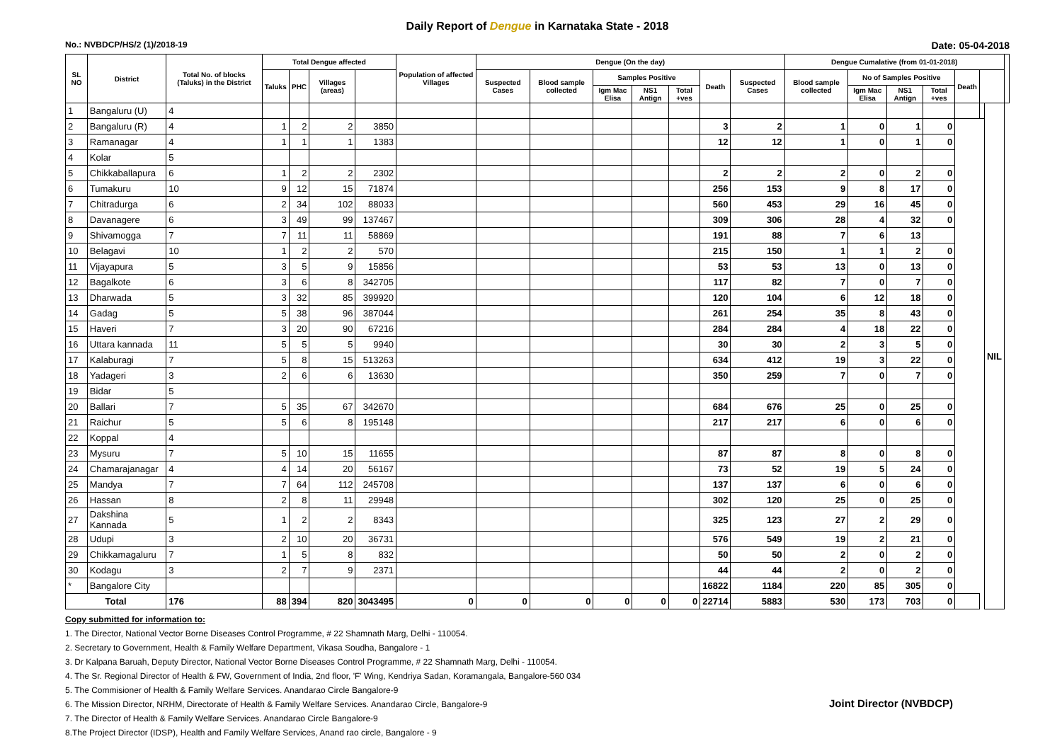Daily Report of Dengue in Karnataka State - 2018
No.: NVBDCP/HS/2 (1)/2018-19 Date: 05-04-2018
| SL NO | District | Total No. of blocks (Taluks) in the District | Total Dengue affected | | | | Population of affected Villages | Dengue (On the day) | | | | | | | Dengue Cumalative (from 01-01-2018) | | | | | | | |
| --- | --- | --- | --- | --- | --- | --- | --- | --- | --- | --- | --- | --- | --- | --- | --- | --- | --- | --- | --- | --- | --- | --- |
| | | | Taluks | PHC | Villages (areas) | | | Suspected Cases | Blood sample collected | Samples Positive | | | Death | Suspected Cases | Blood sample collected | No of Samples Positive | | | Death | | | |
| | | | | | | | | | | Igm Mac Elisa | NS1 Antign | Total +ves | | | | Igm Mac Elisa | NS1 Antign | Total +ves | | | | |
| 1 | Bangaluru (U) | 4 | | | | | | | | | | | | | | | | | | | NIL | |
| 2 | Bangaluru (R) | 4 | 1 | 2 | 2 | 3850 | | | | | | | 3 | 2 | 1 | 0 | 1 | 0 | | | | |
| 3 | Ramanagar | 4 | 1 | 1 | 1 | 1383 | | | | | | | 12 | 12 | 1 | 0 | 1 | 0 | | | | |
| 4 | Kolar | 5 | | | | | | | | | | | | | | | | | | | | |
| 5 | Chikkaballapura | 6 | 1 | 2 | 2 | 2302 | | | | | | | 2 | 2 | 2 | 0 | 2 | 0 | | | | |
| 6 | Tumakuru | 10 | 9 | 12 | 15 | 71874 | | | | | | | 256 | 153 | 9 | 8 | 17 | 0 | | | | |
| 7 | Chitradurga | 6 | 2 | 34 | 102 | 88033 | | | | | | | 560 | 453 | 29 | 16 | 45 | 0 | | | | |
| 8 | Davanagere | 6 | 3 | 49 | 99 | 137467 | | | | | | | 309 | 306 | 28 | 4 | 32 | 0 | | | | |
| 9 | Shivamogga | 7 | 7 | 11 | 11 | 58869 | | | | | | | 191 | 88 | 7 | 6 | 13 | | | | | |
| 10 | Belagavi | 10 | 1 | 2 | 2 | 570 | | | | | | | 215 | 150 | 1 | 1 | 2 | 0 | | | | |
| 11 | Vijayapura | 5 | 3 | 5 | 9 | 15856 | | | | | | | 53 | 53 | 13 | 0 | 13 | 0 | | | | |
| 12 | Bagalkote | 6 | 3 | 6 | 8 | 342705 | | | | | | | 117 | 82 | 7 | 0 | 7 | 0 | | | | |
| 13 | Dharwada | 5 | 3 | 32 | 85 | 399920 | | | | | | | 120 | 104 | 6 | 12 | 18 | 0 | | | | |
| 14 | Gadag | 5 | 5 | 38 | 96 | 387044 | | | | | | | 261 | 254 | 35 | 8 | 43 | 0 | | | | |
| 15 | Haveri | 7 | 3 | 20 | 90 | 67216 | | | | | | | 284 | 284 | 4 | 18 | 22 | 0 | | | | |
| 16 | Uttara kannada | 11 | 5 | 5 | 5 | 9940 | | | | | | | 30 | 30 | 2 | 3 | 5 | 0 | | | | |
| 17 | Kalaburagi | 7 | 5 | 8 | 15 | 513263 | | | | | | | 634 | 412 | 19 | 3 | 22 | 0 | | | | |
| 18 | Yadageri | 3 | 2 | 6 | 6 | 13630 | | | | | | | 350 | 259 | 7 | 0 | 7 | 0 | | | | |
| 19 | Bidar | 5 | | | | | | | | | | | | | | | | | | | | |
| 20 | Ballari | 7 | 5 | 35 | 67 | 342670 | | | | | | | 684 | 676 | 25 | 0 | 25 | 0 | | | | |
| 21 | Raichur | 5 | 5 | 6 | 8 | 195148 | | | | | | | 217 | 217 | 6 | 0 | 6 | 0 | | | | |
| 22 | Koppal | 4 | | | | | | | | | | | | | | | | | | | | |
| 23 | Mysuru | 7 | 5 | 10 | 15 | 11655 | | | | | | | 87 | 87 | 8 | 0 | 8 | 0 | | | | |
| 24 | Chamarajanagar | 4 | 4 | 14 | 20 | 56167 | | | | | | | 73 | 52 | 19 | 5 | 24 | 0 | | | | |
| 25 | Mandya | 7 | 7 | 64 | 112 | 245708 | | | | | | | 137 | 137 | 6 | 0 | 6 | 0 | | | | |
| 26 | Hassan | 8 | 2 | 8 | 11 | 29948 | | | | | | | 302 | 120 | 25 | 0 | 25 | 0 | | | | |
| 27 | Dakshina Kannada | 5 | 1 | 2 | 2 | 8343 | | | | | | | 325 | 123 | 27 | 2 | 29 | 0 | | | | |
| 28 | Udupi | 3 | 2 | 10 | 20 | 36731 | | | | | | | 576 | 549 | 19 | 2 | 21 | 0 | | | | |
| 29 | Chikkamagaluru | 7 | 1 | 5 | 8 | 832 | | | | | | | 50 | 50 | 2 | 0 | 2 | 0 | | | | |
| 30 | Kodagu | 3 | 2 | 7 | 9 | 2371 | | | | | | | 44 | 44 | 2 | 0 | 2 | 0 | | | | |
| * | Bangalore City | | | | | | | | | | | | 16822 | 1184 | 220 | 85 | 305 | 0 | | | | |
| Total | | 176 | 88 | 394 | 820 | 3043495 | 0 | 0 | 0 | 0 | 0 | 0 | 22714 | 5883 | 530 | 173 | 703 | 0 | | | | |
Copy submitted for information to:
1. The Director, National Vector Borne Diseases Control Programme, # 22 Shamnath Marg, Delhi - 110054.
2. Secretary to Government, Health & Family Welfare Department, Vikasa Soudha, Bangalore - 1
3. Dr Kalpana Baruah, Deputy Director, National Vector Borne Diseases Control Programme, # 22 Shamnath Marg, Delhi - 110054.
4. The Sr. Regional Director of Health & FW, Government of India, 2nd floor, 'F' Wing, Kendriya Sadan, Koramangala, Bangalore-560 034
5. The Commisioner of Health & Family Welfare Services. Anandarao Circle Bangalore-9
6. The Mission Director, NRHM, Directorate of Health & Family Welfare Services. Anandarao Circle, Bangalore-9
7. The Director of Health & Family Welfare Services. Anandarao Circle Bangalore-9
8.The Project Director (IDSP), Health and Family Welfare Services, Anand rao circle, Bangalore - 9
Joint Director (NVBDCP)